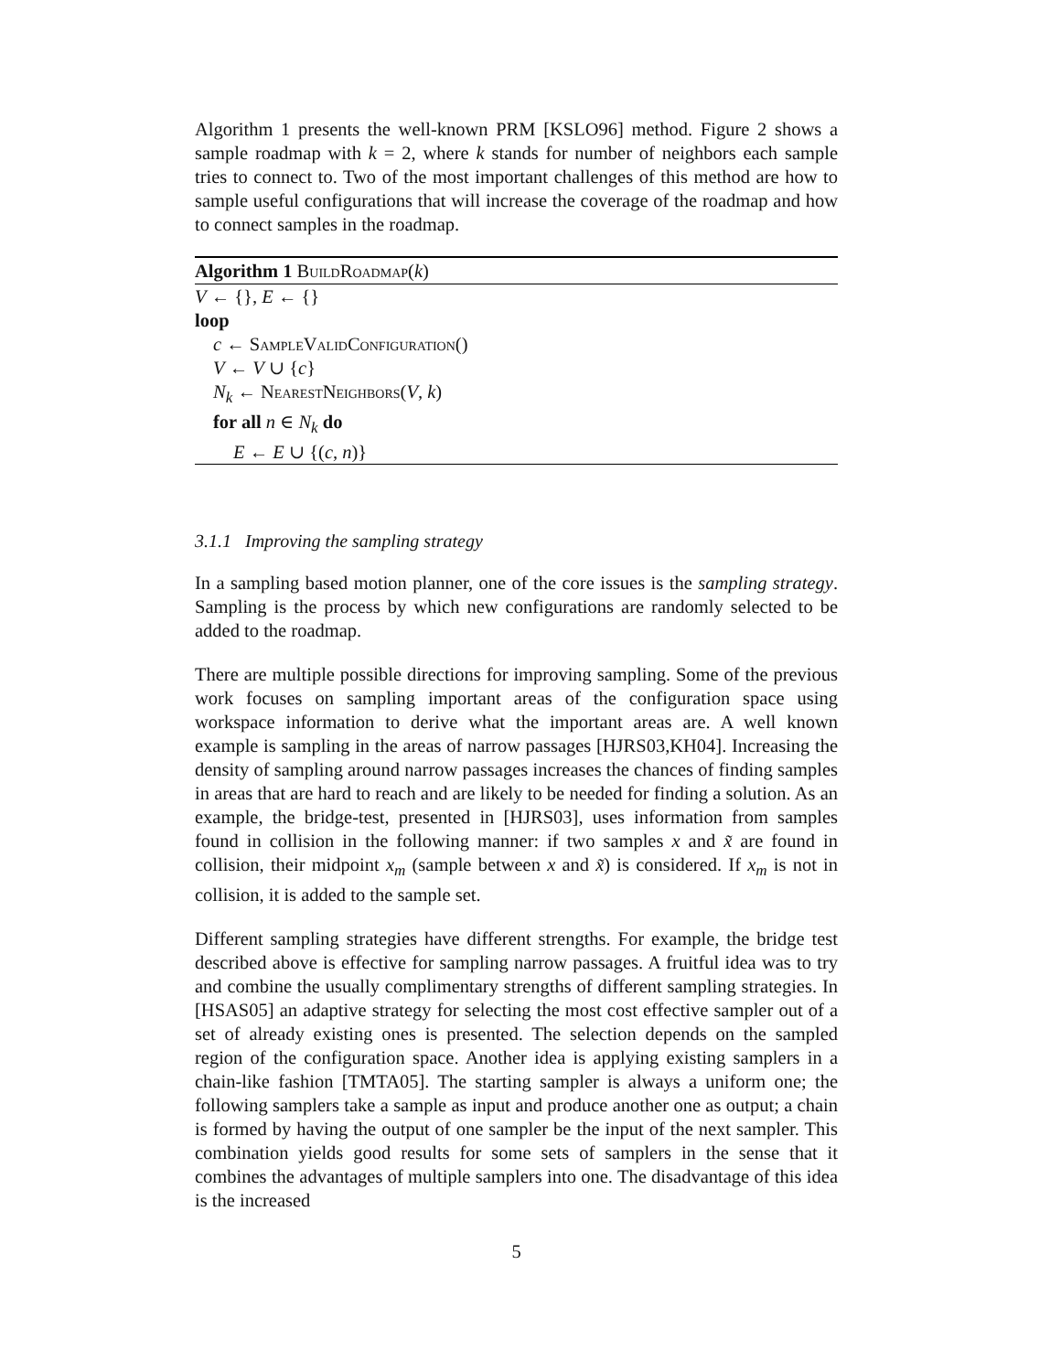Algorithm 1 presents the well-known PRM [KSLO96] method. Figure 2 shows a sample roadmap with k = 2, where k stands for number of neighbors each sample tries to connect to. Two of the most important challenges of this method are how to sample useful configurations that will increase the coverage of the roadmap and how to connect samples in the roadmap.
Algorithm 1 BuildRoadmap(k)
V ← {}, E ← {}
loop
c ← SampleValidConfiguration()
V ← V ∪ {c}
N<sub>k</sub> ← NearestNeighbors(V, k)
for all n ∈ N<sub>k</sub> do
E ← E ∪ {(c, n)}
3.1.1 Improving the sampling strategy
In a sampling based motion planner, one of the core issues is the sampling strategy. Sampling is the process by which new configurations are randomly selected to be added to the roadmap.
There are multiple possible directions for improving sampling. Some of the previous work focuses on sampling important areas of the configuration space using workspace information to derive what the important areas are. A well known example is sampling in the areas of narrow passages [HJRS03,KH04]. Increasing the density of sampling around narrow passages increases the chances of finding samples in areas that are hard to reach and are likely to be needed for finding a solution. As an example, the bridge-test, presented in [HJRS03], uses information from samples found in collision in the following manner: if two samples x and x̃ are found in collision, their midpoint x<sub>m</sub> (sample between x and x̃) is considered. If x<sub>m</sub> is not in collision, it is added to the sample set.
Different sampling strategies have different strengths. For example, the bridge test described above is effective for sampling narrow passages. A fruitful idea was to try and combine the usually complimentary strengths of different sampling strategies. In [HSAS05] an adaptive strategy for selecting the most cost effective sampler out of a set of already existing ones is presented. The selection depends on the sampled region of the configuration space. Another idea is applying existing samplers in a chain-like fashion [TMTA05]. The starting sampler is always a uniform one; the following samplers take a sample as input and produce another one as output; a chain is formed by having the output of one sampler be the input of the next sampler. This combination yields good results for some sets of samplers in the sense that it combines the advantages of multiple samplers into one. The disadvantage of this idea is the increased
5